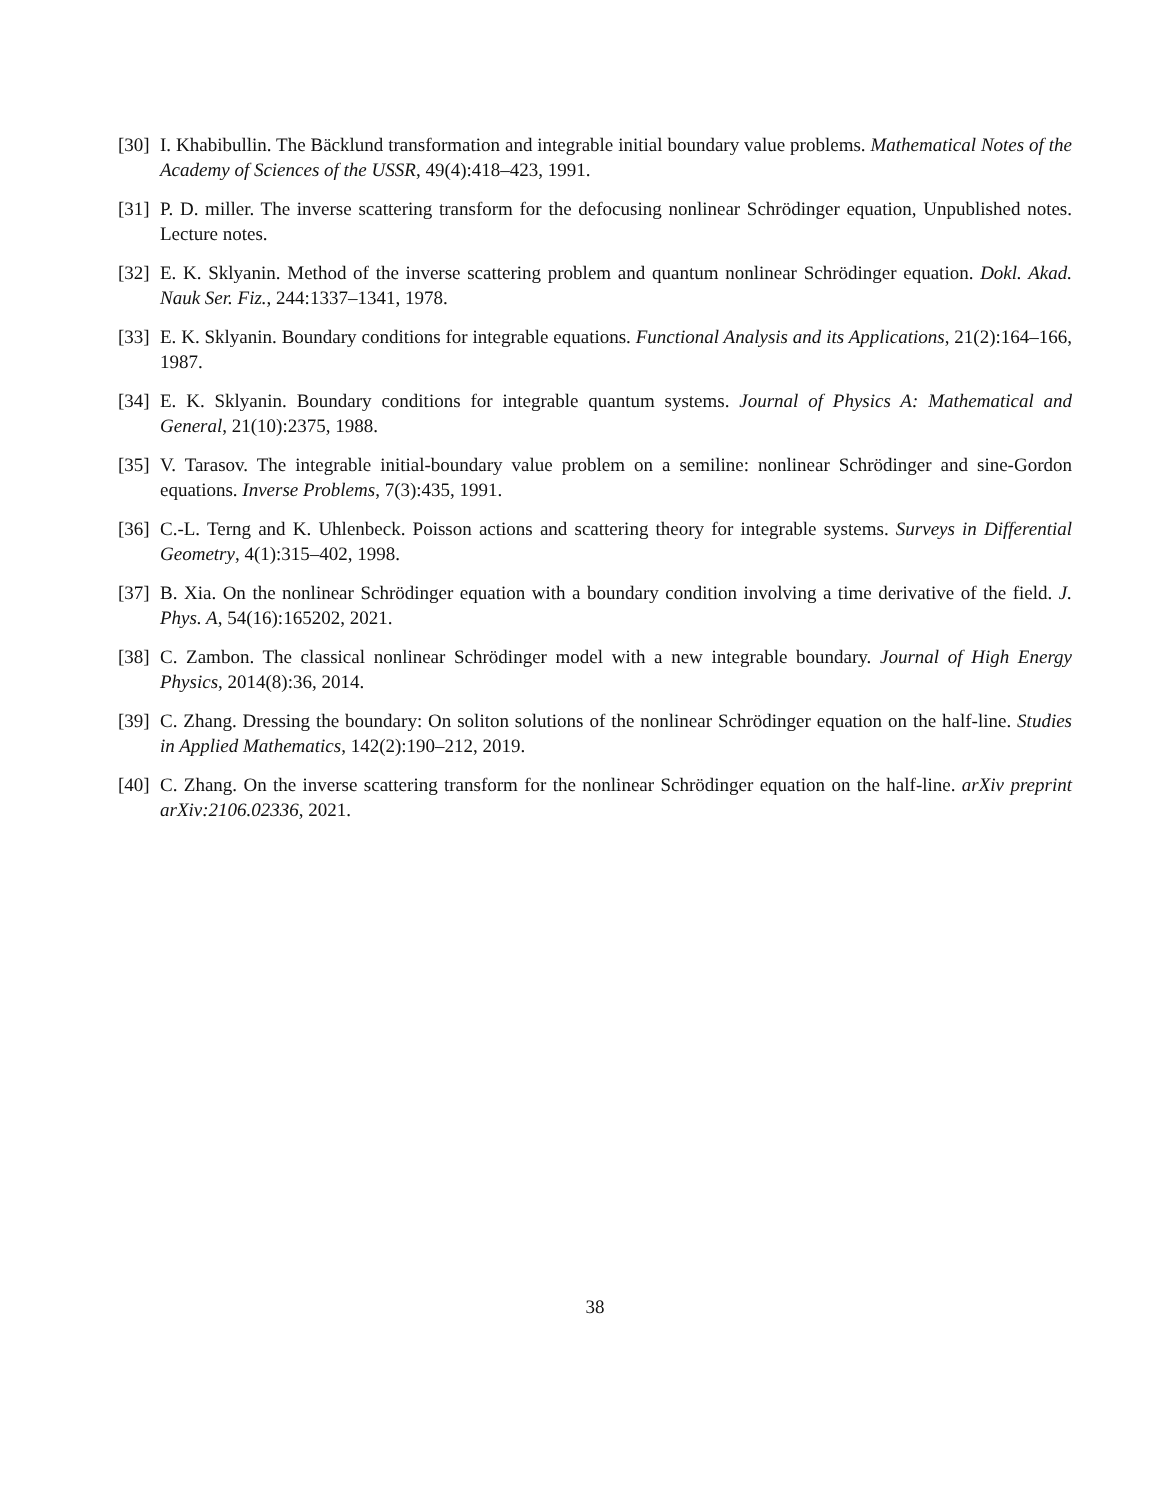[30] I. Khabibullin. The Bäcklund transformation and integrable initial boundary value problems. Mathematical Notes of the Academy of Sciences of the USSR, 49(4):418–423, 1991.
[31] P. D. miller. The inverse scattering transform for the defocusing nonlinear Schrödinger equation, Unpublished notes. Lecture notes.
[32] E. K. Sklyanin. Method of the inverse scattering problem and quantum nonlinear Schrödinger equation. Dokl. Akad. Nauk Ser. Fiz., 244:1337–1341, 1978.
[33] E. K. Sklyanin. Boundary conditions for integrable equations. Functional Analysis and its Applications, 21(2):164–166, 1987.
[34] E. K. Sklyanin. Boundary conditions for integrable quantum systems. Journal of Physics A: Mathematical and General, 21(10):2375, 1988.
[35] V. Tarasov. The integrable initial-boundary value problem on a semiline: nonlinear Schrödinger and sine-Gordon equations. Inverse Problems, 7(3):435, 1991.
[36] C.-L. Terng and K. Uhlenbeck. Poisson actions and scattering theory for integrable systems. Surveys in Differential Geometry, 4(1):315–402, 1998.
[37] B. Xia. On the nonlinear Schrödinger equation with a boundary condition involving a time derivative of the field. J. Phys. A, 54(16):165202, 2021.
[38] C. Zambon. The classical nonlinear Schrödinger model with a new integrable boundary. Journal of High Energy Physics, 2014(8):36, 2014.
[39] C. Zhang. Dressing the boundary: On soliton solutions of the nonlinear Schrödinger equation on the half-line. Studies in Applied Mathematics, 142(2):190–212, 2019.
[40] C. Zhang. On the inverse scattering transform for the nonlinear Schrödinger equation on the half-line. arXiv preprint arXiv:2106.02336, 2021.
38